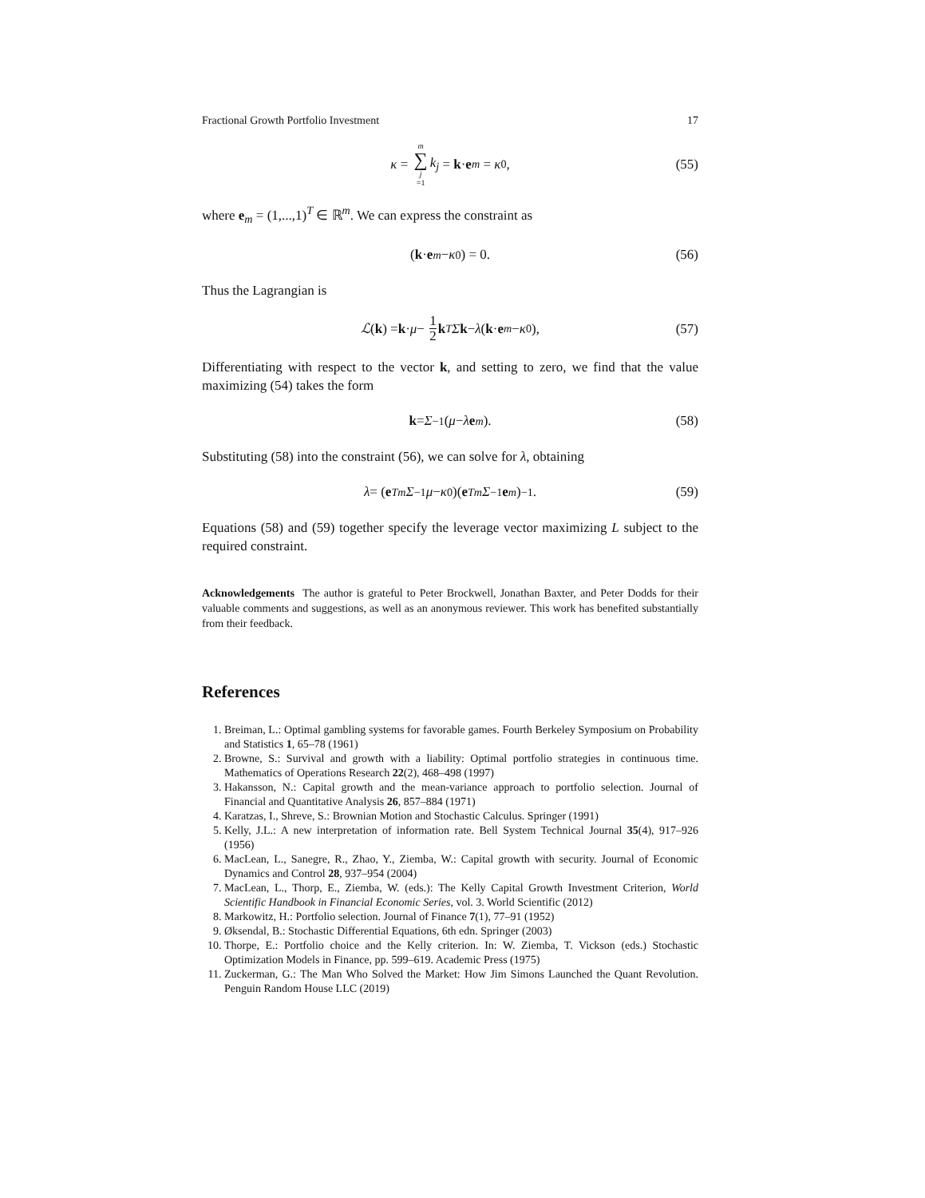Fractional Growth Portfolio Investment 17
κ = m ∑ j =1 k<sub>j</sub> = k · e<sub>m</sub> = κ<sub>0</sub>, (55)
where e<sub>m</sub> = (1,...,1)<sup>T</sup> ∈ ℝ<sup>m</sup>. We can express the constraint as
(k · e<sub>m</sub> − κ<sub>0</sub>) = 0. (56)
Thus the Lagrangian is
ℒ (k) = k · μ − 1 2 k<sup>T</sup> Σ k − λ (k · e<sub>m</sub> − κ<sub>0</sub>), (57)
Differentiating with respect to the vector k, and setting to zero, we find that the value maximizing (54) takes the form
k = Σ<sup>−1</sup>(μ − λ e<sub>m</sub>). (58)
Substituting (58) into the constraint (56), we can solve for λ, obtaining
λ = (e<sup>T</sup><sub>m</sub> Σ<sup>−1</sup> μ − κ<sub>0</sub>)(e<sup>T</sup><sub>m</sub> Σ<sup>−1</sup> e<sub>m</sub>)<sup>−1</sup>. (59)
Equations (58) and (59) together specify the leverage vector maximizing L subject to the required constraint.
Acknowledgements The author is grateful to Peter Brockwell, Jonathan Baxter, and Peter Dodds for their valuable comments and suggestions, as well as an anonymous reviewer. This work has benefited substantially from their feedback.
References
1. Breiman, L.: Optimal gambling systems for favorable games. Fourth Berkeley Symposium on Probability and Statistics 1, 65–78 (1961)
2. Browne, S.: Survival and growth with a liability: Optimal portfolio strategies in continuous time. Mathematics of Operations Research 22(2), 468–498 (1997)
3. Hakansson, N.: Capital growth and the mean-variance approach to portfolio selection. Journal of Financial and Quantitative Analysis 26, 857–884 (1971)
4. Karatzas, I., Shreve, S.: Brownian Motion and Stochastic Calculus. Springer (1991)
5. Kelly, J.L.: A new interpretation of information rate. Bell System Technical Journal 35(4), 917–926 (1956)
6. MacLean, L., Sanegre, R., Zhao, Y., Ziemba, W.: Capital growth with security. Journal of Economic Dynamics and Control 28, 937–954 (2004)
7. MacLean, L., Thorp, E., Ziemba, W. (eds.): The Kelly Capital Growth Investment Criterion, World Scientific Handbook in Financial Economic Series, vol. 3. World Scientific (2012)
8. Markowitz, H.: Portfolio selection. Journal of Finance 7(1), 77–91 (1952)
9. Øksendal, B.: Stochastic Differential Equations, 6th edn. Springer (2003)
10. Thorpe, E.: Portfolio choice and the Kelly criterion. In: W. Ziemba, T. Vickson (eds.) Stochastic Optimization Models in Finance, pp. 599–619. Academic Press (1975)
11. Zuckerman, G.: The Man Who Solved the Market: How Jim Simons Launched the Quant Revolution. Penguin Random House LLC (2019)